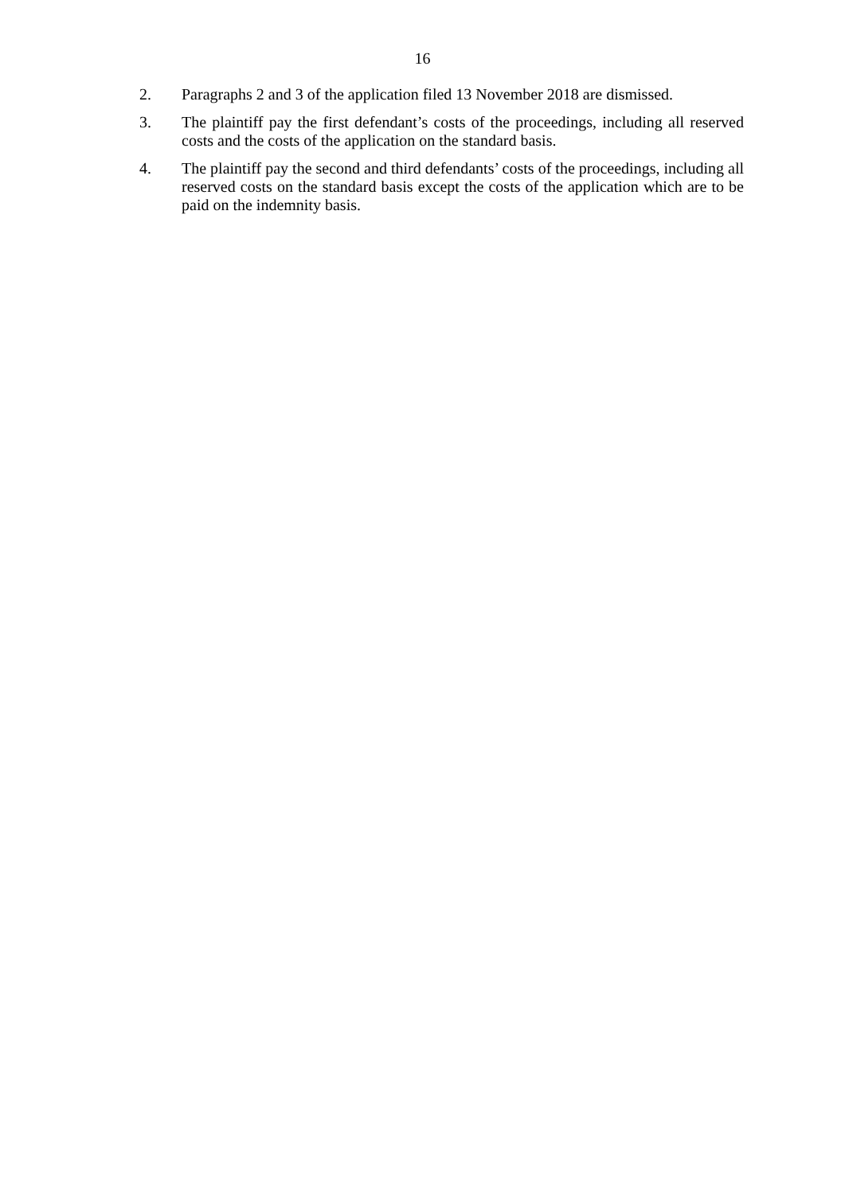16
2. Paragraphs 2 and 3 of the application filed 13 November 2018 are dismissed.
3. The plaintiff pay the first defendant’s costs of the proceedings, including all reserved costs and the costs of the application on the standard basis.
4. The plaintiff pay the second and third defendants’ costs of the proceedings, including all reserved costs on the standard basis except the costs of the application which are to be paid on the indemnity basis.